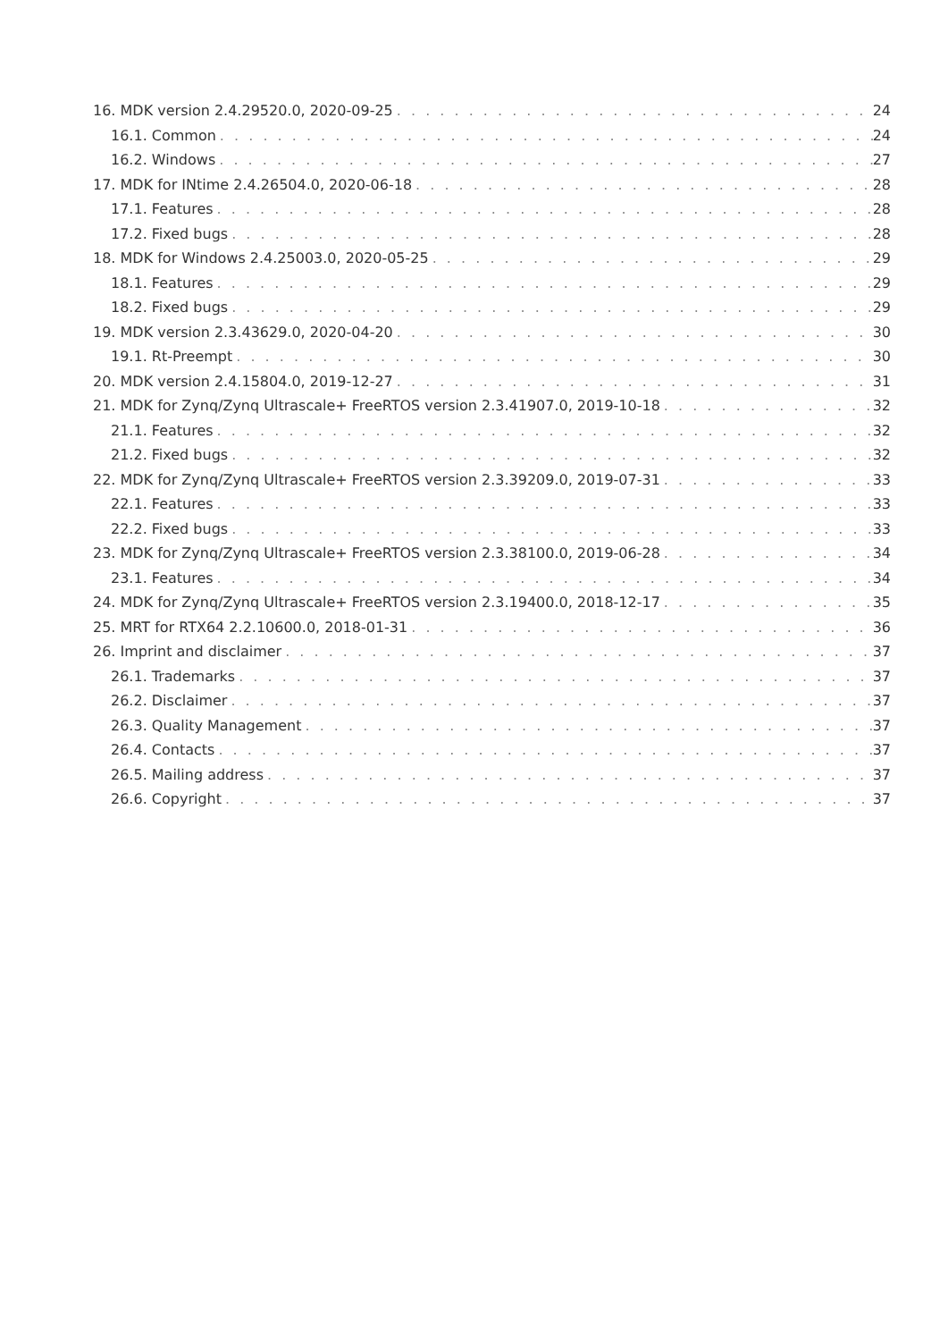16. MDK version 2.4.29520.0, 2020-09-25 24
16.1. Common 24
16.2. Windows 27
17. MDK for INtime 2.4.26504.0, 2020-06-18 28
17.1. Features 28
17.2. Fixed bugs 28
18. MDK for Windows 2.4.25003.0, 2020-05-25 29
18.1. Features 29
18.2. Fixed bugs 29
19. MDK version 2.3.43629.0, 2020-04-20 30
19.1. Rt-Preempt 30
20. MDK version 2.4.15804.0, 2019-12-27 31
21. MDK for Zynq/Zynq Ultrascale+ FreeRTOS version 2.3.41907.0, 2019-10-18 32
21.1. Features 32
21.2. Fixed bugs 32
22. MDK for Zynq/Zynq Ultrascale+ FreeRTOS version 2.3.39209.0, 2019-07-31 33
22.1. Features 33
22.2. Fixed bugs 33
23. MDK for Zynq/Zynq Ultrascale+ FreeRTOS version 2.3.38100.0, 2019-06-28 34
23.1. Features 34
24. MDK for Zynq/Zynq Ultrascale+ FreeRTOS version 2.3.19400.0, 2018-12-17 35
25. MRT for RTX64 2.2.10600.0, 2018-01-31 36
26. Imprint and disclaimer 37
26.1. Trademarks 37
26.2. Disclaimer 37
26.3. Quality Management 37
26.4. Contacts 37
26.5. Mailing address 37
26.6. Copyright 37